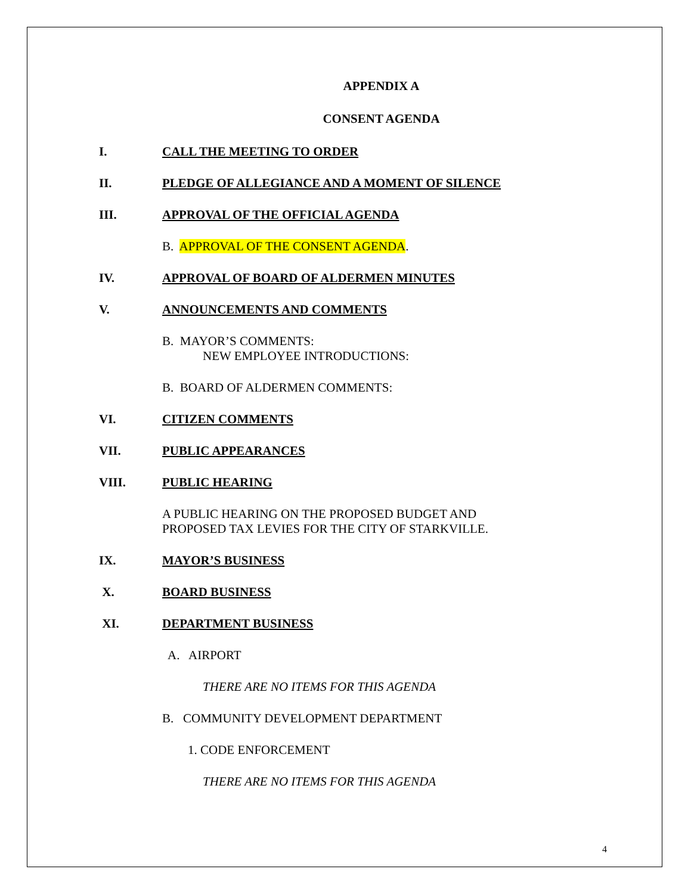APPENDIX A
CONSENT AGENDA
I. CALL THE MEETING TO ORDER
II. PLEDGE OF ALLEGIANCE AND A MOMENT OF SILENCE
III. APPROVAL OF THE OFFICIAL AGENDA
B. APPROVAL OF THE CONSENT AGENDA.
IV. APPROVAL OF BOARD OF ALDERMEN MINUTES
V. ANNOUNCEMENTS AND COMMENTS
B. MAYOR’S COMMENTS:
NEW EMPLOYEE INTRODUCTIONS:
B. BOARD OF ALDERMEN COMMENTS:
VI. CITIZEN COMMENTS
VII. PUBLIC APPEARANCES
VIII. PUBLIC HEARING
A PUBLIC HEARING ON THE PROPOSED BUDGET AND
PROPOSED TAX LEVIES FOR THE CITY OF STARKVILLE.
IX. MAYOR’S BUSINESS
X. BOARD BUSINESS
XI. DEPARTMENT BUSINESS
A. AIRPORT
THERE ARE NO ITEMS FOR THIS AGENDA
B. COMMUNITY DEVELOPMENT DEPARTMENT
1. CODE ENFORCEMENT
THERE ARE NO ITEMS FOR THIS AGENDA
4